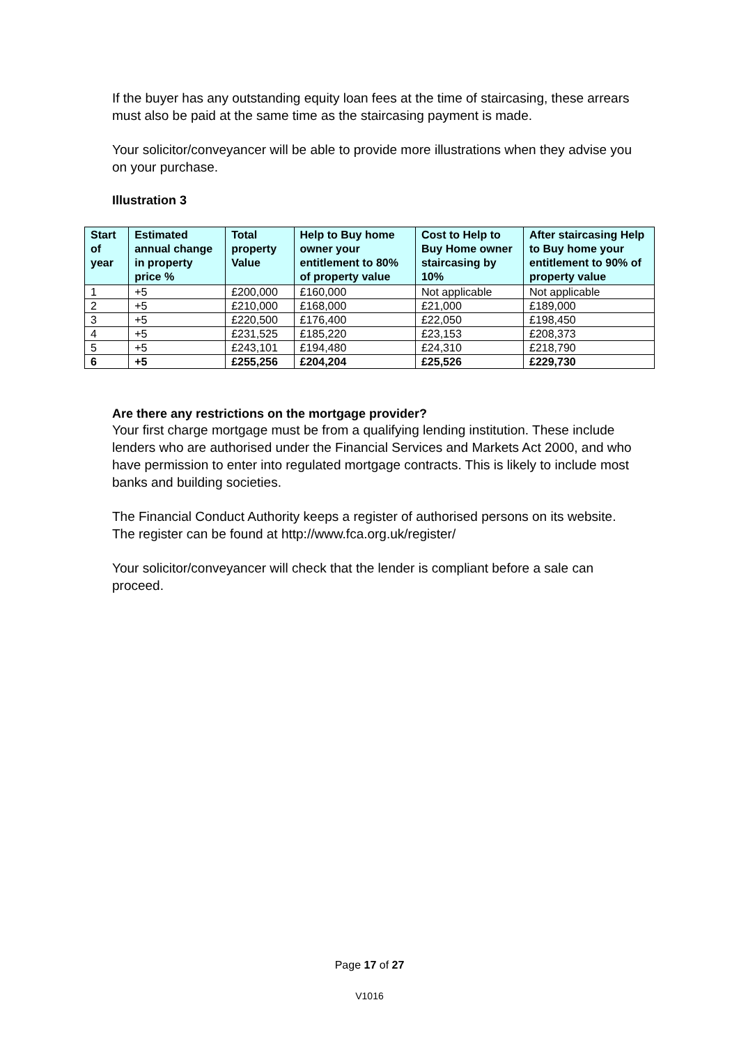If the buyer has any outstanding equity loan fees at the time of staircasing, these arrears must also be paid at the same time as the staircasing payment is made.
Your solicitor/conveyancer will be able to provide more illustrations when they advise you on your purchase.
Illustration 3
| Start of year | Estimated annual change in property price % | Total property Value | Help to Buy home owner your entitlement to 80% of property value | Cost to Help to Buy Home owner staircasing by 10% | After staircasing Help to Buy home your entitlement to 90% of property value |
| --- | --- | --- | --- | --- | --- |
| 1 | +5 | £200,000 | £160,000 | Not applicable | Not applicable |
| 2 | +5 | £210,000 | £168,000 | £21,000 | £189,000 |
| 3 | +5 | £220,500 | £176,400 | £22,050 | £198,450 |
| 4 | +5 | £231,525 | £185,220 | £23,153 | £208,373 |
| 5 | +5 | £243,101 | £194,480 | £24,310 | £218,790 |
| 6 | +5 | £255,256 | £204,204 | £25,526 | £229,730 |
Are there any restrictions on the mortgage provider?
Your first charge mortgage must be from a qualifying lending institution. These include lenders who are authorised under the Financial Services and Markets Act 2000, and who have permission to enter into regulated mortgage contracts. This is likely to include most banks and building societies.
The Financial Conduct Authority keeps a register of authorised persons on its website. The register can be found at http://www.fca.org.uk/register/
Your solicitor/conveyancer will check that the lender is compliant before a sale can proceed.
Page 17 of 27
V1016